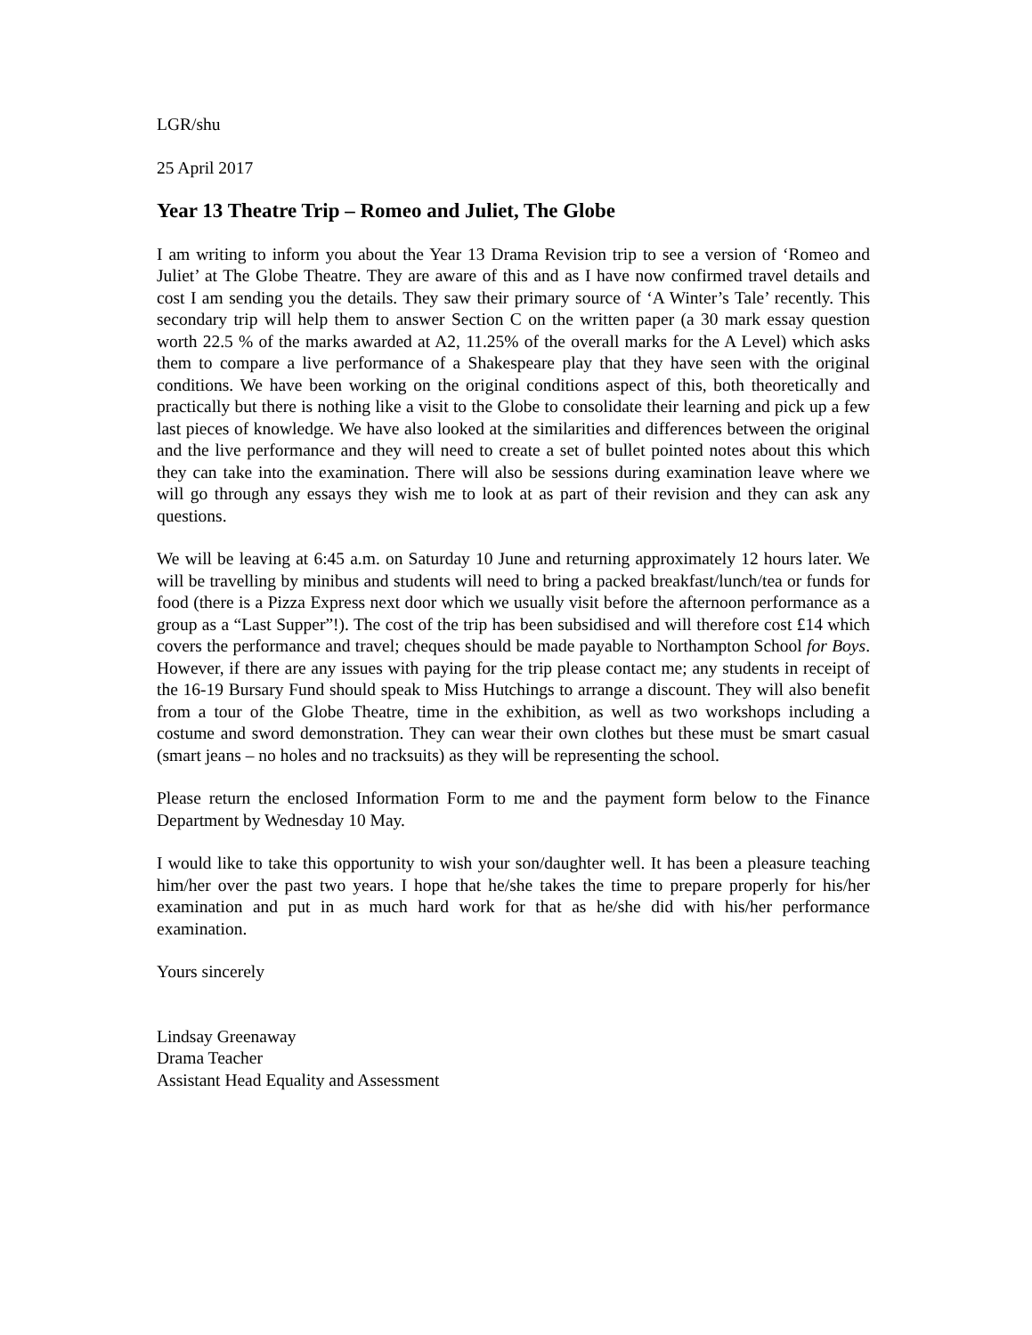LGR/shu
25 April 2017
Year 13 Theatre Trip – Romeo and Juliet, The Globe
I am writing to inform you about the Year 13 Drama Revision trip to see a version of ‘Romeo and Juliet’ at The Globe Theatre. They are aware of this and as I have now confirmed travel details and cost I am sending you the details. They saw their primary source of ‘A Winter’s Tale’ recently. This secondary trip will help them to answer Section C on the written paper (a 30 mark essay question worth 22.5 % of the marks awarded at A2, 11.25% of the overall marks for the A Level) which asks them to compare a live performance of a Shakespeare play that they have seen with the original conditions. We have been working on the original conditions aspect of this, both theoretically and practically but there is nothing like a visit to the Globe to consolidate their learning and pick up a few last pieces of knowledge. We have also looked at the similarities and differences between the original and the live performance and they will need to create a set of bullet pointed notes about this which they can take into the examination. There will also be sessions during examination leave where we will go through any essays they wish me to look at as part of their revision and they can ask any questions.
We will be leaving at 6:45 a.m. on Saturday 10 June and returning approximately 12 hours later. We will be travelling by minibus and students will need to bring a packed breakfast/lunch/tea or funds for food (there is a Pizza Express next door which we usually visit before the afternoon performance as a group as a “Last Supper”!). The cost of the trip has been subsidised and will therefore cost £14 which covers the performance and travel; cheques should be made payable to Northampton School for Boys. However, if there are any issues with paying for the trip please contact me; any students in receipt of the 16-19 Bursary Fund should speak to Miss Hutchings to arrange a discount. They will also benefit from a tour of the Globe Theatre, time in the exhibition, as well as two workshops including a costume and sword demonstration. They can wear their own clothes but these must be smart casual (smart jeans – no holes and no tracksuits) as they will be representing the school.
Please return the enclosed Information Form to me and the payment form below to the Finance Department by Wednesday 10 May.
I would like to take this opportunity to wish your son/daughter well. It has been a pleasure teaching him/her over the past two years. I hope that he/she takes the time to prepare properly for his/her examination and put in as much hard work for that as he/she did with his/her performance examination.
Yours sincerely
Lindsay Greenaway
Drama Teacher
Assistant Head Equality and Assessment